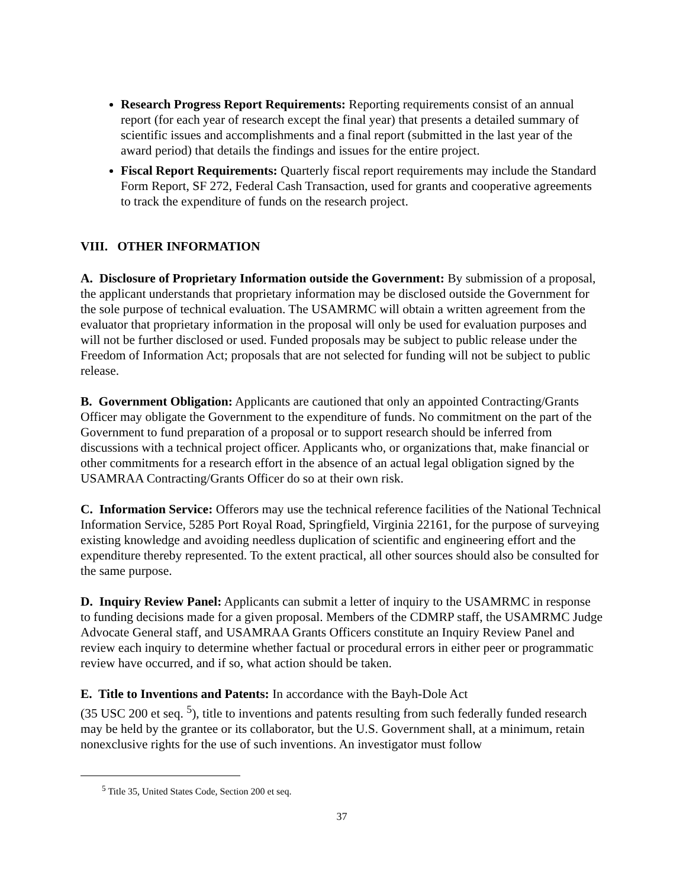Research Progress Report Requirements: Reporting requirements consist of an annual report (for each year of research except the final year) that presents a detailed summary of scientific issues and accomplishments and a final report (submitted in the last year of the award period) that details the findings and issues for the entire project.
Fiscal Report Requirements: Quarterly fiscal report requirements may include the Standard Form Report, SF 272, Federal Cash Transaction, used for grants and cooperative agreements to track the expenditure of funds on the research project.
VIII. OTHER INFORMATION
A. Disclosure of Proprietary Information outside the Government: By submission of a proposal, the applicant understands that proprietary information may be disclosed outside the Government for the sole purpose of technical evaluation. The USAMRMC will obtain a written agreement from the evaluator that proprietary information in the proposal will only be used for evaluation purposes and will not be further disclosed or used. Funded proposals may be subject to public release under the Freedom of Information Act; proposals that are not selected for funding will not be subject to public release.
B. Government Obligation: Applicants are cautioned that only an appointed Contracting/Grants Officer may obligate the Government to the expenditure of funds. No commitment on the part of the Government to fund preparation of a proposal or to support research should be inferred from discussions with a technical project officer. Applicants who, or organizations that, make financial or other commitments for a research effort in the absence of an actual legal obligation signed by the USAMRAA Contracting/Grants Officer do so at their own risk.
C. Information Service: Offerors may use the technical reference facilities of the National Technical Information Service, 5285 Port Royal Road, Springfield, Virginia 22161, for the purpose of surveying existing knowledge and avoiding needless duplication of scientific and engineering effort and the expenditure thereby represented. To the extent practical, all other sources should also be consulted for the same purpose.
D. Inquiry Review Panel: Applicants can submit a letter of inquiry to the USAMRMC in response to funding decisions made for a given proposal. Members of the CDMRP staff, the USAMRMC Judge Advocate General staff, and USAMRAA Grants Officers constitute an Inquiry Review Panel and review each inquiry to determine whether factual or procedural errors in either peer or programmatic review have occurred, and if so, what action should be taken.
E. Title to Inventions and Patents: In accordance with the Bayh-Dole Act
(35 USC 200 et seq. <sup>5</sup>), title to inventions and patents resulting from such federally funded research may be held by the grantee or its collaborator, but the U.S. Government shall, at a minimum, retain nonexclusive rights for the use of such inventions. An investigator must follow
<sup>5</sup> Title 35, United States Code, Section 200 et seq.
37